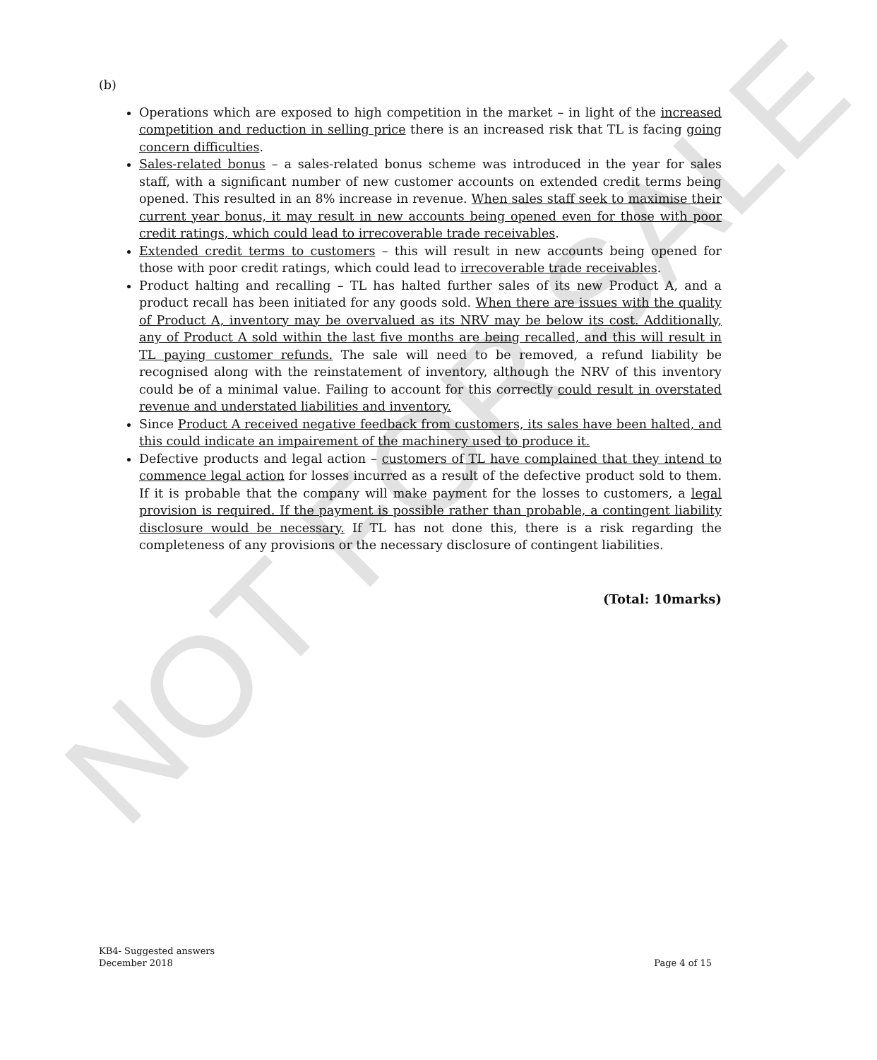NOT FOR SALE
(b)
Operations which are exposed to high competition in the market – in light of the increased competition and reduction in selling price there is an increased risk that TL is facing going concern difficulties.
Sales-related bonus – a sales-related bonus scheme was introduced in the year for sales staff, with a significant number of new customer accounts on extended credit terms being opened. This resulted in an 8% increase in revenue. When sales staff seek to maximise their current year bonus, it may result in new accounts being opened even for those with poor credit ratings, which could lead to irrecoverable trade receivables.
Extended credit terms to customers – this will result in new accounts being opened for those with poor credit ratings, which could lead to irrecoverable trade receivables.
Product halting and recalling – TL has halted further sales of its new Product A, and a product recall has been initiated for any goods sold. When there are issues with the quality of Product A, inventory may be overvalued as its NRV may be below its cost. Additionally, any of Product A sold within the last five months are being recalled, and this will result in TL paying customer refunds. The sale will need to be removed, a refund liability be recognised along with the reinstatement of inventory, although the NRV of this inventory could be of a minimal value. Failing to account for this correctly could result in overstated revenue and understated liabilities and inventory.
Since Product A received negative feedback from customers, its sales have been halted, and this could indicate an impairement of the machinery used to produce it.
Defective products and legal action – customers of TL have complained that they intend to commence legal action for losses incurred as a result of the defective product sold to them. If it is probable that the company will make payment for the losses to customers, a legal provision is required. If the payment is possible rather than probable, a contingent liability disclosure would be necessary. If TL has not done this, there is a risk regarding the completeness of any provisions or the necessary disclosure of contingent liabilities.
(Total: 10marks)
KB4- Suggested answers
December 2018 Page 4 of 15